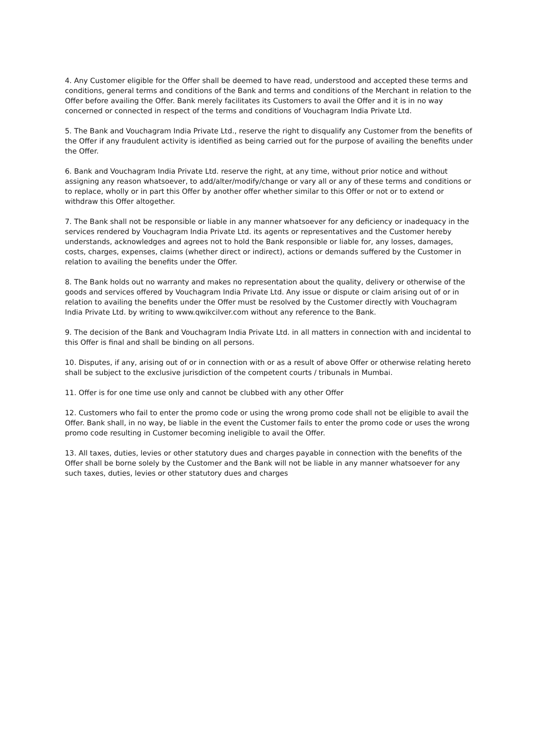4. Any Customer eligible for the Offer shall be deemed to have read, understood and accepted these terms and conditions, general terms and conditions of the Bank and terms and conditions of the Merchant in relation to the Offer before availing the Offer. Bank merely facilitates its Customers to avail the Offer and it is in no way concerned or connected in respect of the terms and conditions of Vouchagram India Private Ltd.
5. The Bank and Vouchagram India Private Ltd., reserve the right to disqualify any Customer from the benefits of the Offer if any fraudulent activity is identified as being carried out for the purpose of availing the benefits under the Offer.
6. Bank and Vouchagram India Private Ltd. reserve the right, at any time, without prior notice and without assigning any reason whatsoever, to add/alter/modify/change or vary all or any of these terms and conditions or to replace, wholly or in part this Offer by another offer whether similar to this Offer or not or to extend or withdraw this Offer altogether.
7. The Bank shall not be responsible or liable in any manner whatsoever for any deficiency or inadequacy in the services rendered by Vouchagram India Private Ltd. its agents or representatives and the Customer hereby understands, acknowledges and agrees not to hold the Bank responsible or liable for, any losses, damages, costs, charges, expenses, claims (whether direct or indirect), actions or demands suffered by the Customer in relation to availing the benefits under the Offer.
8. The Bank holds out no warranty and makes no representation about the quality, delivery or otherwise of the goods and services offered by Vouchagram India Private Ltd. Any issue or dispute or claim arising out of or in relation to availing the benefits under the Offer must be resolved by the Customer directly with Vouchagram India Private Ltd. by writing to www.qwikcilver.com without any reference to the Bank.
9. The decision of the Bank and Vouchagram India Private Ltd. in all matters in connection with and incidental to this Offer is final and shall be binding on all persons.
10. Disputes, if any, arising out of or in connection with or as a result of above Offer or otherwise relating hereto shall be subject to the exclusive jurisdiction of the competent courts / tribunals in Mumbai.
11. Offer is for one time use only and cannot be clubbed with any other Offer
12. Customers who fail to enter the promo code or using the wrong promo code shall not be eligible to avail the Offer. Bank shall, in no way, be liable in the event the Customer fails to enter the promo code or uses the wrong promo code resulting in Customer becoming ineligible to avail the Offer.
13. All taxes, duties, levies or other statutory dues and charges payable in connection with the benefits of the Offer shall be borne solely by the Customer and the Bank will not be liable in any manner whatsoever for any such taxes, duties, levies or other statutory dues and charges